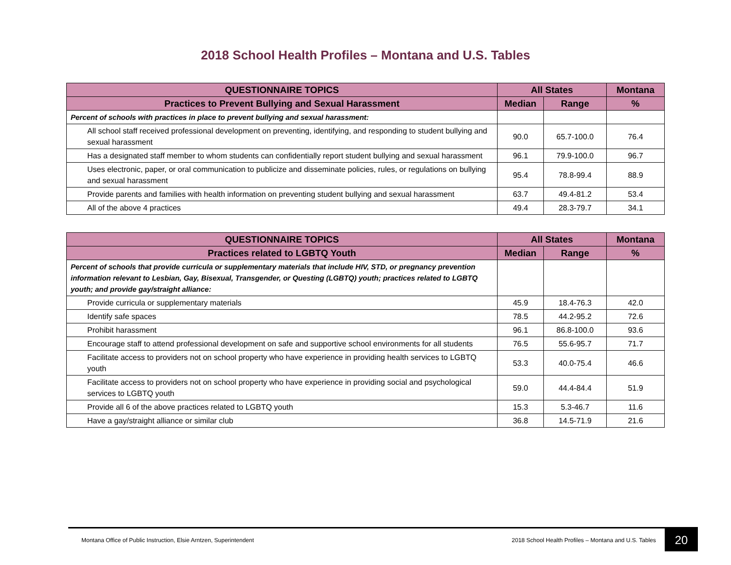2018 School Health Profiles – Montana and U.S. Tables
| QUESTIONNAIRE TOPICS | All States | | Montana |
| --- | --- | --- | --- |
| Practices to Prevent Bullying and Sexual Harassment | Median | Range | % |
| Percent of schools with practices in place to prevent bullying and sexual harassment: | | | |
| All school staff received professional development on preventing, identifying, and responding to student bullying and sexual harassment | 90.0 | 65.7-100.0 | 76.4 |
| Has a designated staff member to whom students can confidentially report student bullying and sexual harassment | 96.1 | 79.9-100.0 | 96.7 |
| Uses electronic, paper, or oral communication to publicize and disseminate policies, rules, or regulations on bullying and sexual harassment | 95.4 | 78.8-99.4 | 88.9 |
| Provide parents and families with health information on preventing student bullying and sexual harassment | 63.7 | 49.4-81.2 | 53.4 |
| All of the above 4 practices | 49.4 | 28.3-79.7 | 34.1 |
| QUESTIONNAIRE TOPICS | All States | | Montana |
| --- | --- | --- | --- |
| Practices related to LGBTQ Youth | Median | Range | % |
| Percent of schools that provide curricula or supplementary materials that include HIV, STD, or pregnancy prevention information relevant to Lesbian, Gay, Bisexual, Transgender, or Questing (LGBTQ) youth; practices related to LGBTQ youth; and provide gay/straight alliance: | | | |
| Provide curricula or supplementary materials | 45.9 | 18.4-76.3 | 42.0 |
| Identify safe spaces | 78.5 | 44.2-95.2 | 72.6 |
| Prohibit harassment | 96.1 | 86.8-100.0 | 93.6 |
| Encourage staff to attend professional development on safe and supportive school environments for all students | 76.5 | 55.6-95.7 | 71.7 |
| Facilitate access to providers not on school property who have experience in providing health services to LGBTQ youth | 53.3 | 40.0-75.4 | 46.6 |
| Facilitate access to providers not on school property who have experience in providing social and psychological services to LGBTQ youth | 59.0 | 44.4-84.4 | 51.9 |
| Provide all 6 of the above practices related to LGBTQ youth | 15.3 | 5.3-46.7 | 11.6 |
| Have a gay/straight alliance or similar club | 36.8 | 14.5-71.9 | 21.6 |
Montana Office of Public Instruction, Elsie Arntzen, Superintendent 2018 School Health Profiles – Montana and U.S. Tables 20